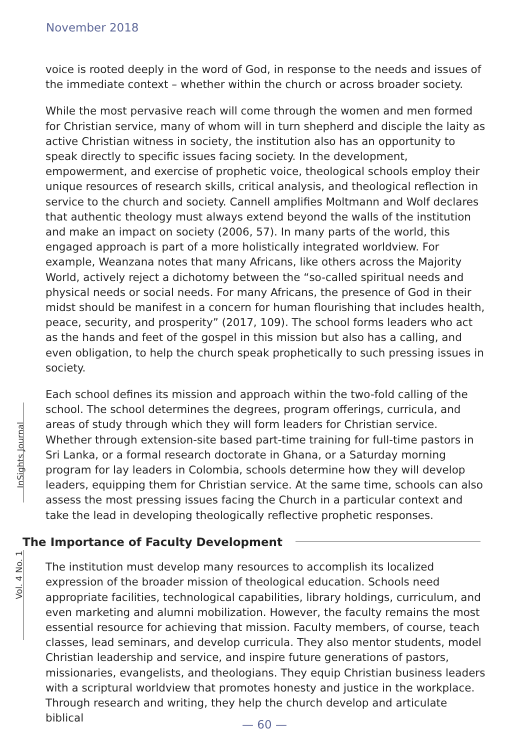November 2018
InSights Journal
Vol. 4 No. 1
voice is rooted deeply in the word of God, in response to the needs and issues of the immediate context – whether within the church or across broader society.
While the most pervasive reach will come through the women and men formed for Christian service, many of whom will in turn shepherd and disciple the laity as active Christian witness in society, the institution also has an opportunity to speak directly to specific issues facing society. In the development, empowerment, and exercise of prophetic voice, theological schools employ their unique resources of research skills, critical analysis, and theological reflection in service to the church and society. Cannell amplifies Moltmann and Wolf declares that authentic theology must always extend beyond the walls of the institution and make an impact on society (2006, 57). In many parts of the world, this engaged approach is part of a more holistically integrated worldview. For example, Weanzana notes that many Africans, like others across the Majority World, actively reject a dichotomy between the “so-called spiritual needs and physical needs or social needs. For many Africans, the presence of God in their midst should be manifest in a concern for human flourishing that includes health, peace, security, and prosperity” (2017, 109). The school forms leaders who act as the hands and feet of the gospel in this mission but also has a calling, and even obligation, to help the church speak prophetically to such pressing issues in society.
Each school defines its mission and approach within the two-fold calling of the school. The school determines the degrees, program offerings, curricula, and areas of study through which they will form leaders for Christian service. Whether through extension-site based part-time training for full-time pastors in Sri Lanka, or a formal research doctorate in Ghana, or a Saturday morning program for lay leaders in Colombia, schools determine how they will develop leaders, equipping them for Christian service. At the same time, schools can also assess the most pressing issues facing the Church in a particular context and take the lead in developing theologically reflective prophetic responses.
The Importance of Faculty Development
The institution must develop many resources to accomplish its localized expression of the broader mission of theological education. Schools need appropriate facilities, technological capabilities, library holdings, curriculum, and even marketing and alumni mobilization. However, the faculty remains the most essential resource for achieving that mission. Faculty members, of course, teach classes, lead seminars, and develop curricula. They also mentor students, model Christian leadership and service, and inspire future generations of pastors, missionaries, evangelists, and theologians. They equip Christian business leaders with a scriptural worldview that promotes honesty and justice in the workplace. Through research and writing, they help the church develop and articulate biblical
— 60 —